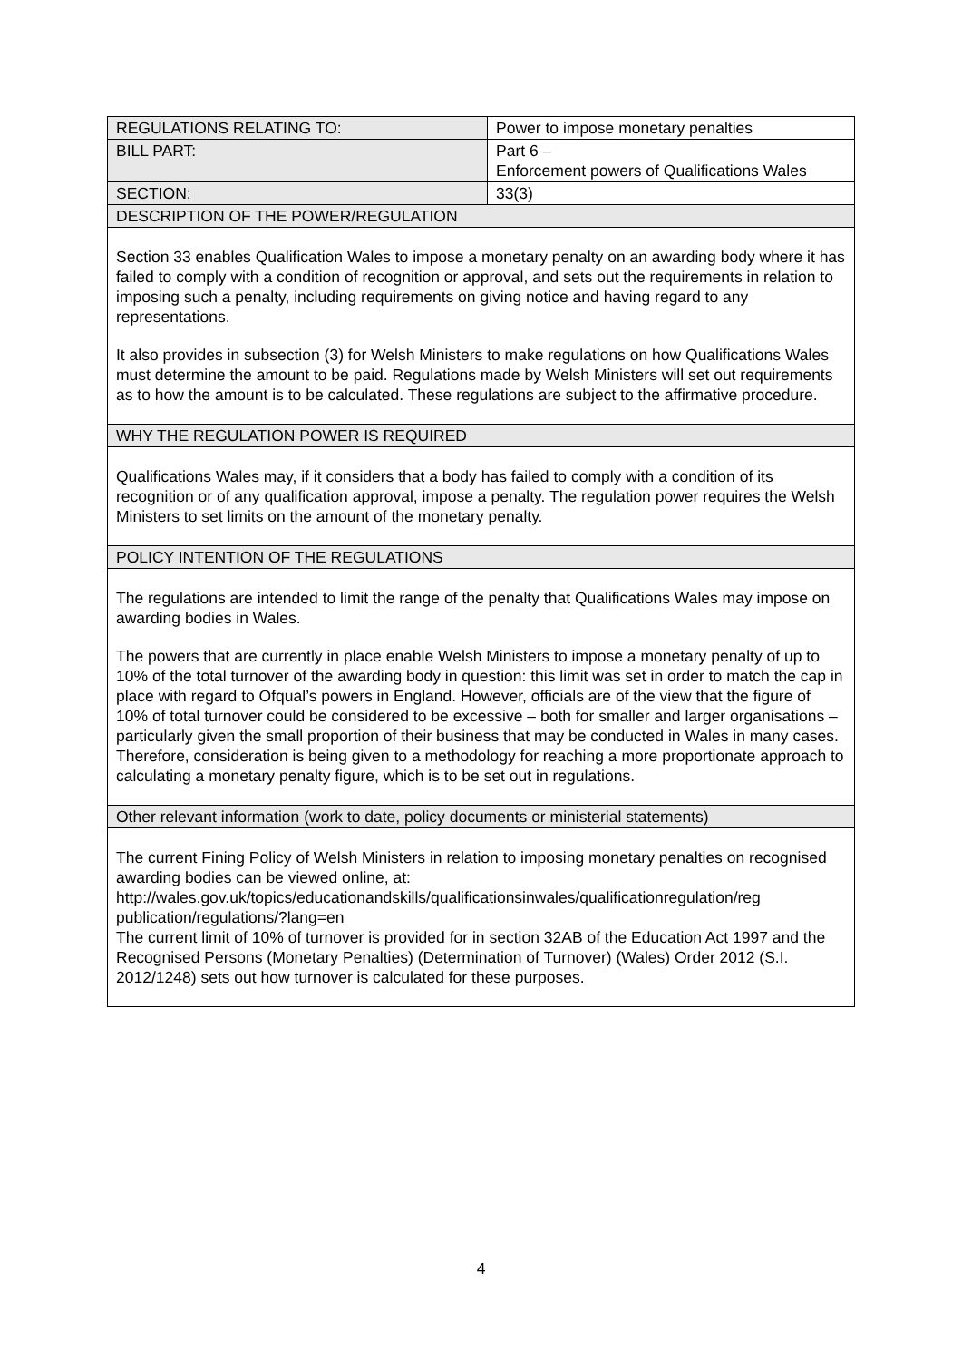| REGULATIONS RELATING TO: | Power to impose monetary penalties |
| BILL PART: | Part 6 – Enforcement powers of Qualifications Wales |
| SECTION: | 33(3) |
| DESCRIPTION OF THE POWER/REGULATION | |
| Section 33 enables Qualification Wales to impose a monetary penalty on an awarding body where it has failed to comply with a condition of recognition or approval, and sets out the requirements in relation to imposing such a penalty, including requirements on giving notice and having regard to any representations. It also provides in subsection (3) for Welsh Ministers to make regulations on how Qualifications Wales must determine the amount to be paid. Regulations made by Welsh Ministers will set out requirements as to how the amount is to be calculated. These regulations are subject to the affirmative procedure. | |
| WHY THE REGULATION POWER IS REQUIRED | |
| Qualifications Wales may, if it considers that a body has failed to comply with a condition of its recognition or of any qualification approval, impose a penalty. The regulation power requires the Welsh Ministers to set limits on the amount of the monetary penalty. | |
| POLICY INTENTION OF THE REGULATIONS | |
| The regulations are intended to limit the range of the penalty that Qualifications Wales may impose on awarding bodies in Wales. The powers that are currently in place enable Welsh Ministers to impose a monetary penalty of up to 10% of the total turnover of the awarding body in question: this limit was set in order to match the cap in place with regard to Ofqual’s powers in England. However, officials are of the view that the figure of 10% of total turnover could be considered to be excessive – both for smaller and larger organisations – particularly given the small proportion of their business that may be conducted in Wales in many cases. Therefore, consideration is being given to a methodology for reaching a more proportionate approach to calculating a monetary penalty figure, which is to be set out in regulations. | |
| Other relevant information (work to date, policy documents or ministerial statements) | |
| The current Fining Policy of Welsh Ministers in relation to imposing monetary penalties on recognised awarding bodies can be viewed online, at: http://wales.gov.uk/topics/educationandskills/qualificationsinwales/qualificationregulation/reg publication/regulations/?lang=en The current limit of 10% of turnover is provided for in section 32AB of the Education Act 1997 and the Recognised Persons (Monetary Penalties) (Determination of Turnover) (Wales) Order 2012 (S.I. 2012/1248) sets out how turnover is calculated for these purposes. | |
4